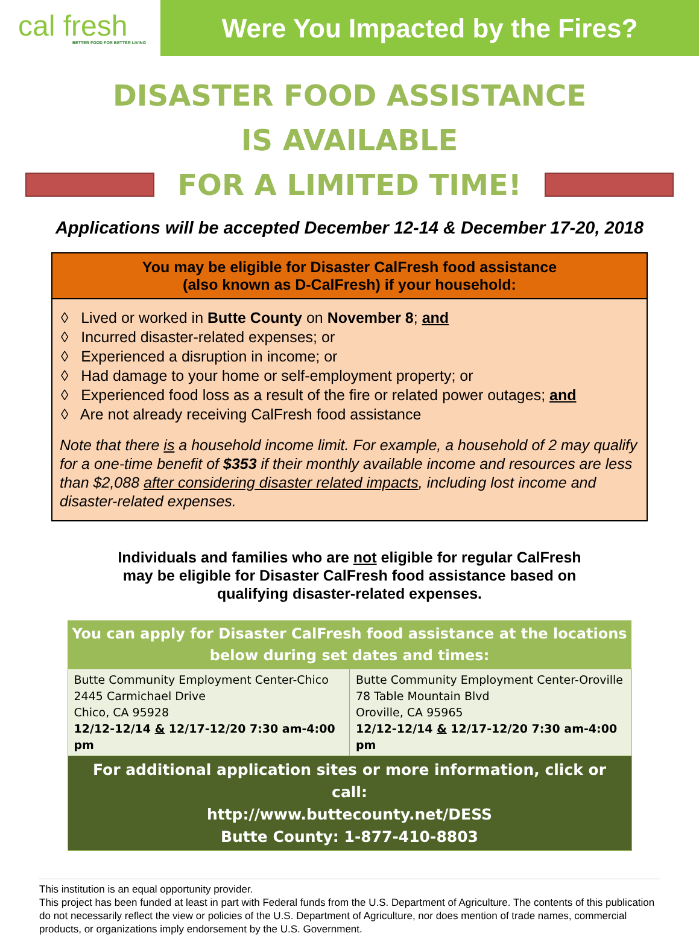cal fresh
BETTER FOOD FOR BETTER LIVING
Were You Impacted by the Fires?
DISASTER FOOD ASSISTANCE
IS AVAILABLE
FOR A LIMITED TIME!
Applications will be accepted December 12-14 & December 17-20, 2018
You may be eligible for Disaster CalFresh food assistance
(also known as D-CalFresh) if your household:
◊ Lived or worked in Butte County on November 8; and
◊ Incurred disaster-related expenses; or
◊ Experienced a disruption in income; or
◊ Had damage to your home or self-employment property; or
◊ Experienced food loss as a result of the fire or related power outages; and
◊ Are not already receiving CalFresh food assistance
Note that there is a household income limit. For example, a household of 2 may qualify for a one-time benefit of $353 if their monthly available income and resources are less than $2,088 after considering disaster related impacts, including lost income and disaster-related expenses.
Individuals and families who are not eligible for regular CalFresh
may be eligible for Disaster CalFresh food assistance based on
qualifying disaster-related expenses.
| You can apply for Disaster CalFresh food assistance at the locations below during set dates and times: | |
| --- | --- |
| Butte Community Employment Center-Chico 2445 Carmichael Drive Chico, CA 95928 12/12-12/14 & 12/17-12/20 7:30 am-4:00 pm | Butte Community Employment Center-Oroville 78 Table Mountain Blvd Oroville, CA 95965 12/12-12/14 & 12/17-12/20 7:30 am-4:00 pm |
| For additional application sites or more information, click or call: http://www.buttecounty.net/DESS Butte County: 1-877-410-8803 | |
This institution is an equal opportunity provider.
This project has been funded at least in part with Federal funds from the U.S. Department of Agriculture. The contents of this publication do not necessarily reflect the view or policies of the U.S. Department of Agriculture, nor does mention of trade names, commercial products, or organizations imply endorsement by the U.S. Government.